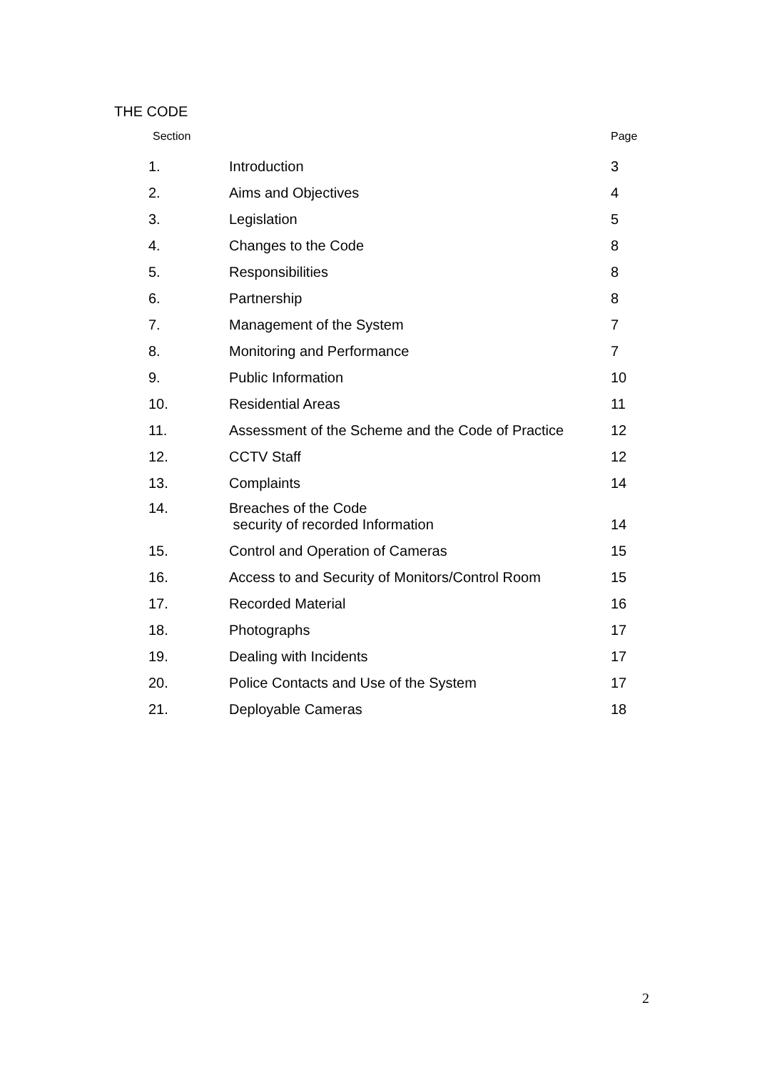THE CODE
| Section | | Page |
| --- | --- | --- |
| 1. | Introduction | 3 |
| 2. | Aims and Objectives | 4 |
| 3. | Legislation | 5 |
| 4. | Changes to the Code | 8 |
| 5. | Responsibilities | 8 |
| 6. | Partnership | 8 |
| 7. | Management of the System | 7 |
| 8. | Monitoring and Performance | 7 |
| 9. | Public Information | 10 |
| 10. | Residential Areas | 11 |
| 11. | Assessment of the Scheme and the Code of Practice | 12 |
| 12. | CCTV Staff | 12 |
| 13. | Complaints | 14 |
| 14. | Breaches of the Code security of recorded Information | 14 |
| 15. | Control and Operation of Cameras | 15 |
| 16. | Access to and Security of Monitors/Control Room | 15 |
| 17. | Recorded Material | 16 |
| 18. | Photographs | 17 |
| 19. | Dealing with Incidents | 17 |
| 20. | Police Contacts and Use of the System | 17 |
| 21. | Deployable Cameras | 18 |
2